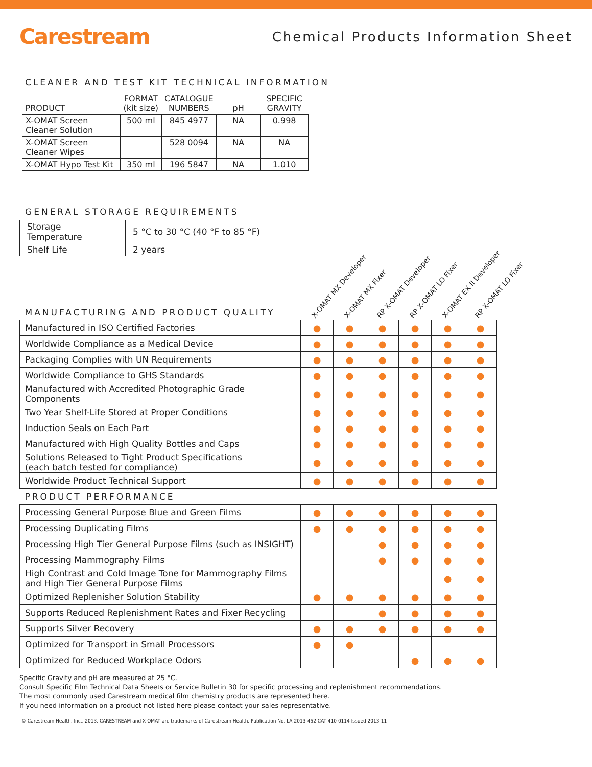Carestream
Chemical Products Information Sheet
CLEANER AND TEST KIT TECHNICAL INFORMATION
| PRODUCT | FORMAT (kit size) | CATALOGUE NUMBERS | pH | SPECIFIC GRAVITY |
| --- | --- | --- | --- | --- |
| X-OMAT Screen Cleaner Solution | 500 ml | 845 4977 | NA | 0.998 |
| X-OMAT Screen Cleaner Wipes | | 528 0094 | NA | NA |
| X-OMAT Hypo Test Kit | 350 ml | 196 5847 | NA | 1.010 |
GENERAL STORAGE REQUIREMENTS
| Storage Temperature | 5 °C to 30 °C (40 °F to 85 °F) |
| Shelf Life | 2 years |
| MANUFACTURING AND PRODUCT QUALITY | X-OMAT MX Developer | X-OMAT MX Fixer | RP X-OMAT Developer | RP X-OMAT LO Fixer | X-OMAT EX II Developer | RP X-OMAT LO Fixer |
| --- | --- | --- | --- | --- | --- | --- |
| Manufactured in ISO Certified Factories | ● | ● | ● | ● | ● | ● |
| Worldwide Compliance as a Medical Device | ● | ● | ● | ● | ● | ● |
| Packaging Complies with UN Requirements | ● | ● | ● | ● | ● | ● |
| Worldwide Compliance to GHS Standards | ● | ● | ● | ● | ● | ● |
| Manufactured with Accredited Photographic Grade Components | ● | ● | ● | ● | ● | ● |
| Two Year Shelf-Life Stored at Proper Conditions | ● | ● | ● | ● | ● | ● |
| Induction Seals on Each Part | ● | ● | ● | ● | ● | ● |
| Manufactured with High Quality Bottles and Caps | ● | ● | ● | ● | ● | ● |
| Solutions Released to Tight Product Specifications (each batch tested for compliance) | ● | ● | ● | ● | ● | ● |
| Worldwide Product Technical Support | ● | ● | ● | ● | ● | ● |
| PRODUCT PERFORMANCE | | | | | | |
| Processing General Purpose Blue and Green Films | ● | ● | ● | ● | ● | ● |
| Processing Duplicating Films | ● | ● | ● | ● | ● | ● |
| Processing High Tier General Purpose Films (such as INSIGHT) | | | ● | ● | ● | ● |
| Processing Mammography Films | | | ● | ● | ● | ● |
| High Contrast and Cold Image Tone for Mammography Films and High Tier General Purpose Films | | | | | ● | ● |
| Optimized Replenisher Solution Stability | ● | ● | ● | ● | ● | ● |
| Supports Reduced Replenishment Rates and Fixer Recycling | | | ● | ● | ● | ● |
| Supports Silver Recovery | ● | ● | ● | ● | ● | ● |
| Optimized for Transport in Small Processors | ● | ● | | | | |
| Optimized for Reduced Workplace Odors | | | | ● | ● | ● |
Specific Gravity and pH are measured at 25 °C.
Consult Specific Film Technical Data Sheets or Service Bulletin 30 for specific processing and replenishment recommendations.
The most commonly used Carestream medical film chemistry products are represented here.
If you need information on a product not listed here please contact your sales representative.
© Carestream Health, Inc., 2013. CARESTREAM and X-OMAT are trademarks of Carestream Health. Publication No. LA-2013-452 CAT 410 0114 Issued 2013-11